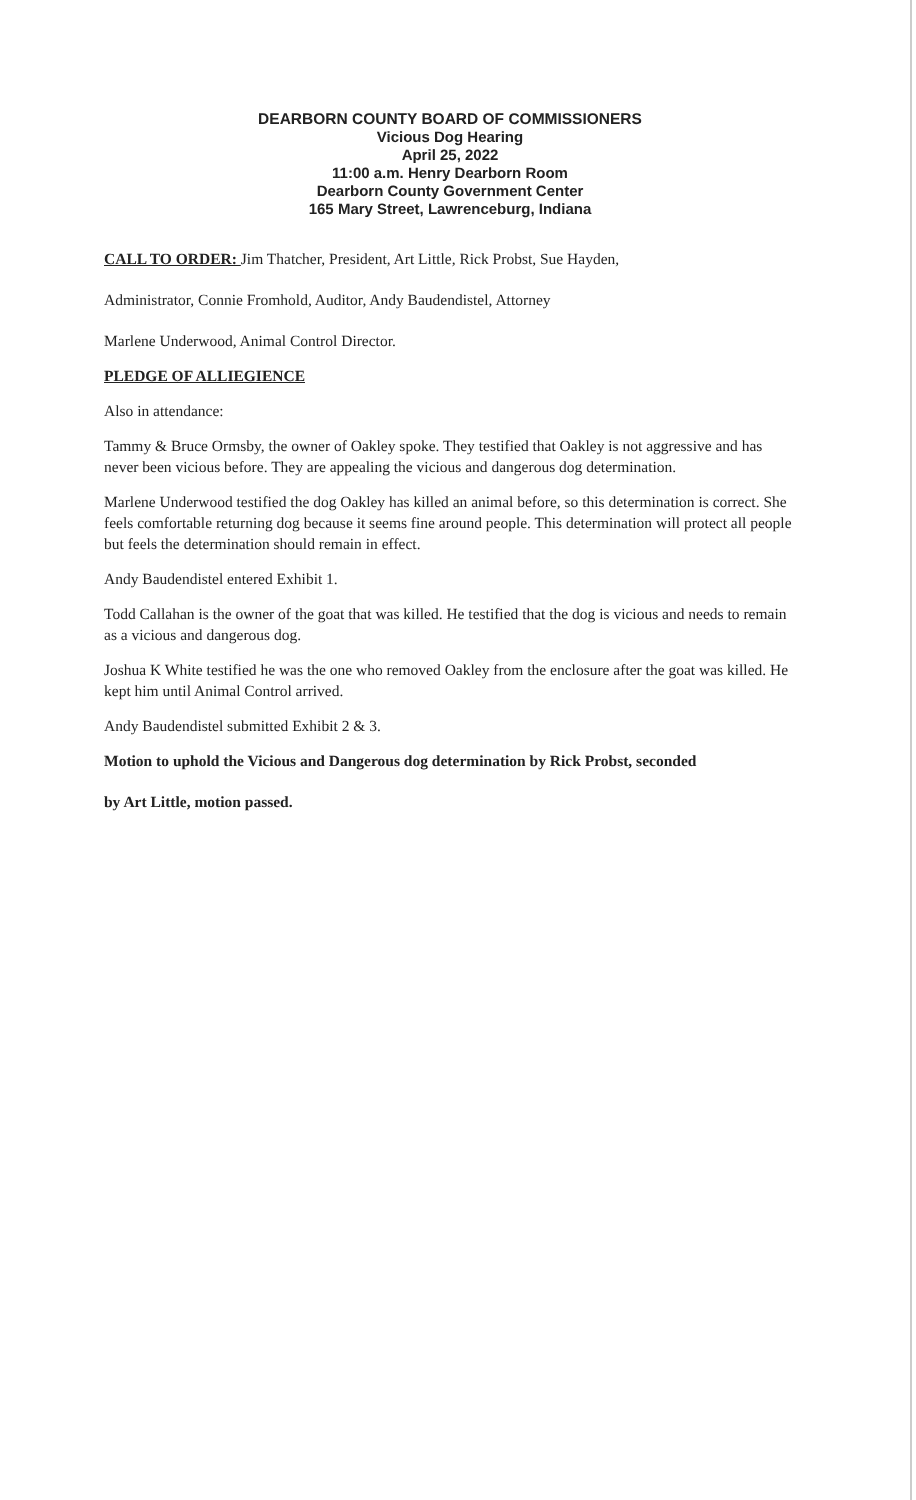DEARBORN COUNTY BOARD OF COMMISSIONERS
Vicious Dog Hearing
April 25, 2022
11:00 a.m. Henry Dearborn Room
Dearborn County Government Center
165 Mary Street, Lawrenceburg, Indiana
CALL TO ORDER: Jim Thatcher, President, Art Little, Rick Probst, Sue Hayden,
Administrator, Connie Fromhold, Auditor, Andy Baudendistel, Attorney
Marlene Underwood, Animal Control Director.
PLEDGE OF ALLIEGIENCE
Also in attendance:
Tammy & Bruce Ormsby, the owner of Oakley spoke. They testified that Oakley is not aggressive and has never been vicious before. They are appealing the vicious and dangerous dog determination.
Marlene Underwood testified the dog Oakley has killed an animal before, so this determination is correct. She feels comfortable returning dog because it seems fine around people. This determination will protect all people but feels the determination should remain in effect.
Andy Baudendistel entered Exhibit 1.
Todd Callahan is the owner of the goat that was killed. He testified that the dog is vicious and needs to remain as a vicious and dangerous dog.
Joshua K White testified he was the one who removed Oakley from the enclosure after the goat was killed. He kept him until Animal Control arrived.
Andy Baudendistel submitted Exhibit 2 & 3.
Motion to uphold the Vicious and Dangerous dog determination by Rick Probst, seconded
by Art Little, motion passed.